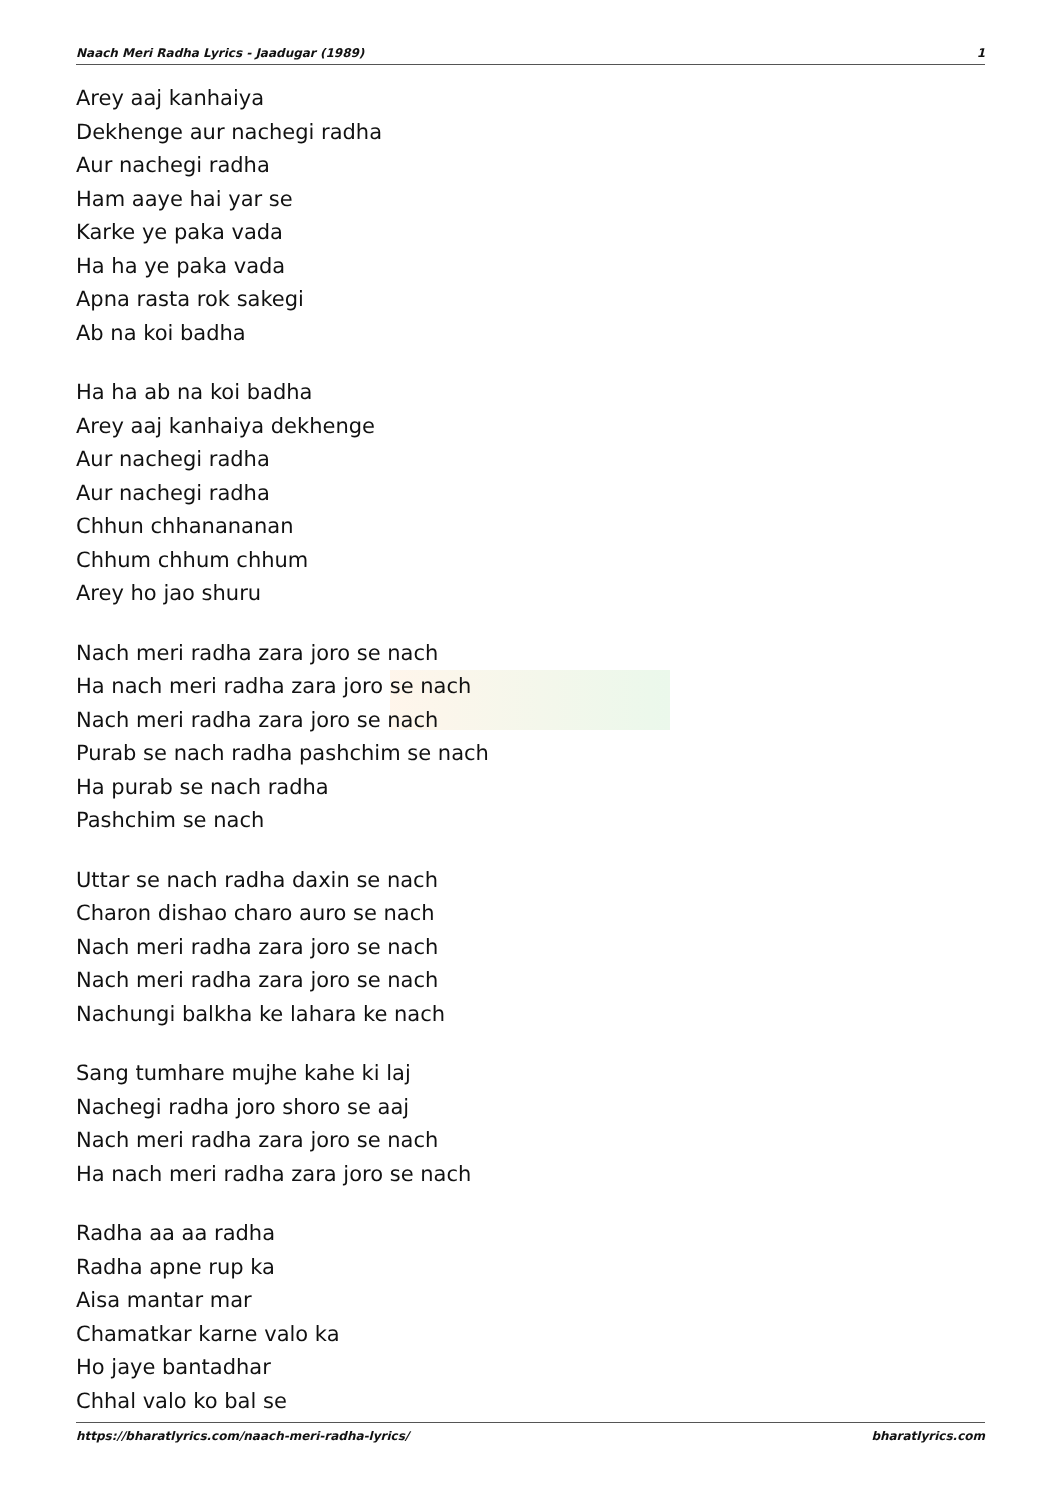Naach Meri Radha Lyrics - Jaadugar (1989) 1
Arey aaj kanhaiya
Dekhenge aur nachegi radha
Aur nachegi radha
Ham aaye hai yar se
Karke ye paka vada
Ha ha ye paka vada
Apna rasta rok sakegi
Ab na koi badha
Ha ha ab na koi badha
Arey aaj kanhaiya dekhenge
Aur nachegi radha
Aur nachegi radha
Chhun chhanananan
Chhum chhum chhum
Arey ho jao shuru
Nach meri radha zara joro se nach
Ha nach meri radha zara joro se nach
Nach meri radha zara joro se nach
Purab se nach radha pashchim se nach
Ha purab se nach radha
Pashchim se nach
Uttar se nach radha daxin se nach
Charon dishao charo auro se nach
Nach meri radha zara joro se nach
Nach meri radha zara joro se nach
Nachungi balkha ke lahara ke nach
Sang tumhare mujhe kahe ki laj
Nachegi radha joro shoro se aaj
Nach meri radha zara joro se nach
Ha nach meri radha zara joro se nach
Radha aa aa radha
Radha apne rup ka
Aisa mantar mar
Chamatkar karne valo ka
Ho jaye bantadhar
Chhal valo ko bal se
https://bharatlyrics.com/naach-meri-radha-lyrics/ bharatlyrics.com